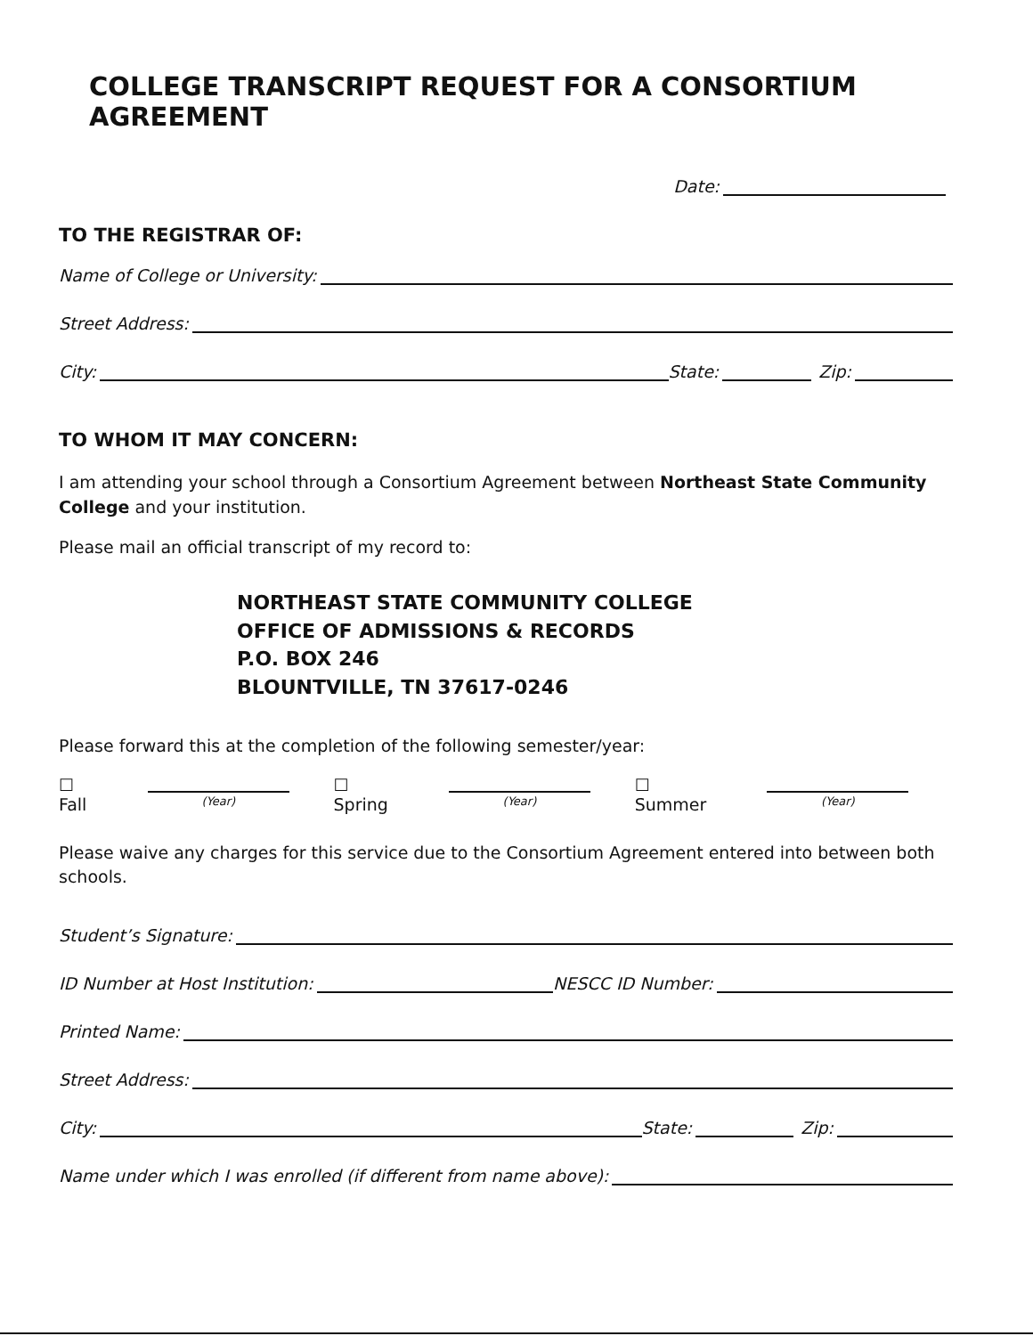COLLEGE TRANSCRIPT REQUEST FOR A CONSORTIUM AGREEMENT
Date:
TO THE REGISTRAR OF:
Name of College or University:
Street Address:
City: State: Zip:
TO WHOM IT MAY CONCERN:
I am attending your school through a Consortium Agreement between Northeast State Community College and your institution.
Please mail an official transcript of my record to:
NORTHEAST STATE COMMUNITY COLLEGE
OFFICE OF ADMISSIONS & RECORDS
P.O. BOX 246
BLOUNTVILLE, TN 37617-0246
Please forward this at the completion of the following semester/year:
☐ Fall
(Year)
☐ Spring
(Year)
☐ Summer
(Year)
Please waive any charges for this service due to the Consortium Agreement entered into between both schools.
Student’s Signature:
ID Number at Host Institution: NESCC ID Number:
Printed Name:
Street Address:
City: State: Zip:
Name under which I was enrolled (if different from name above):